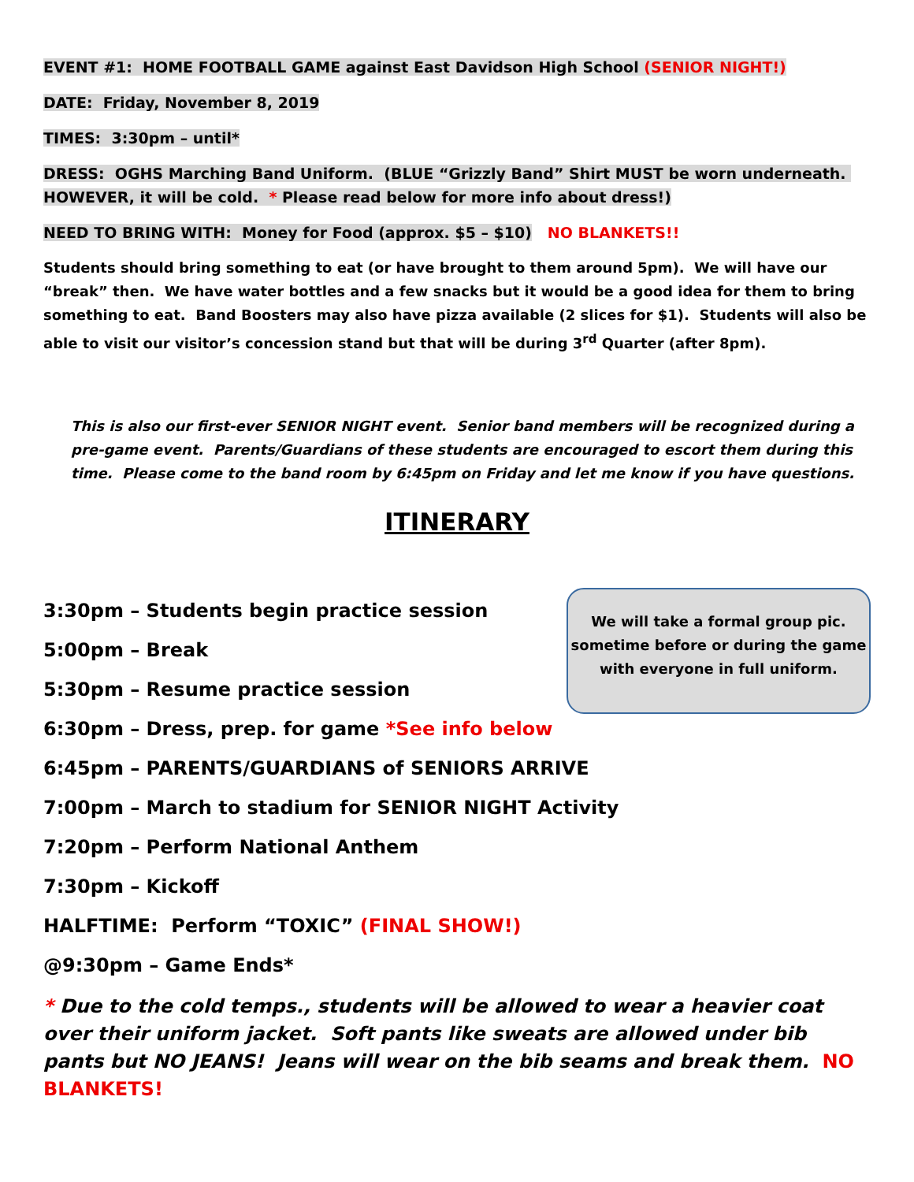EVENT #1: HOME FOOTBALL GAME against East Davidson High School (SENIOR NIGHT!)
DATE: Friday, November 8, 2019
TIMES: 3:30pm – until*
DRESS: OGHS Marching Band Uniform. (BLUE “Grizzly Band” Shirt MUST be worn underneath. HOWEVER, it will be cold. * Please read below for more info about dress!)
NEED TO BRING WITH: Money for Food (approx. $5 – $10) NO BLANKETS!!
Students should bring something to eat (or have brought to them around 5pm). We will have our “break” then. We have water bottles and a few snacks but it would be a good idea for them to bring something to eat. Band Boosters may also have pizza available (2 slices for $1). Students will also be able to visit our visitor’s concession stand but that will be during 3<sup>rd</sup> Quarter (after 8pm).
This is also our first-ever SENIOR NIGHT event. Senior band members will be recognized during a pre-game event. Parents/Guardians of these students are encouraged to escort them during this time. Please come to the band room by 6:45pm on Friday and let me know if you have questions.
ITINERARY
3:30pm – Students begin practice session
5:00pm – Break
5:30pm – Resume practice session
6:30pm – Dress, prep. for game *See info below
We will take a formal group pic. sometime before or during the game with everyone in full uniform.
6:45pm – PARENTS/GUARDIANS of SENIORS ARRIVE
7:00pm – March to stadium for SENIOR NIGHT Activity
7:20pm – Perform National Anthem
7:30pm – Kickoff
HALFTIME: Perform “TOXIC” (FINAL SHOW!)
@9:30pm – Game Ends*
* Due to the cold temps., students will be allowed to wear a heavier coat over their uniform jacket. Soft pants like sweats are allowed under bib pants but NO JEANS! Jeans will wear on the bib seams and break them. NO BLANKETS!